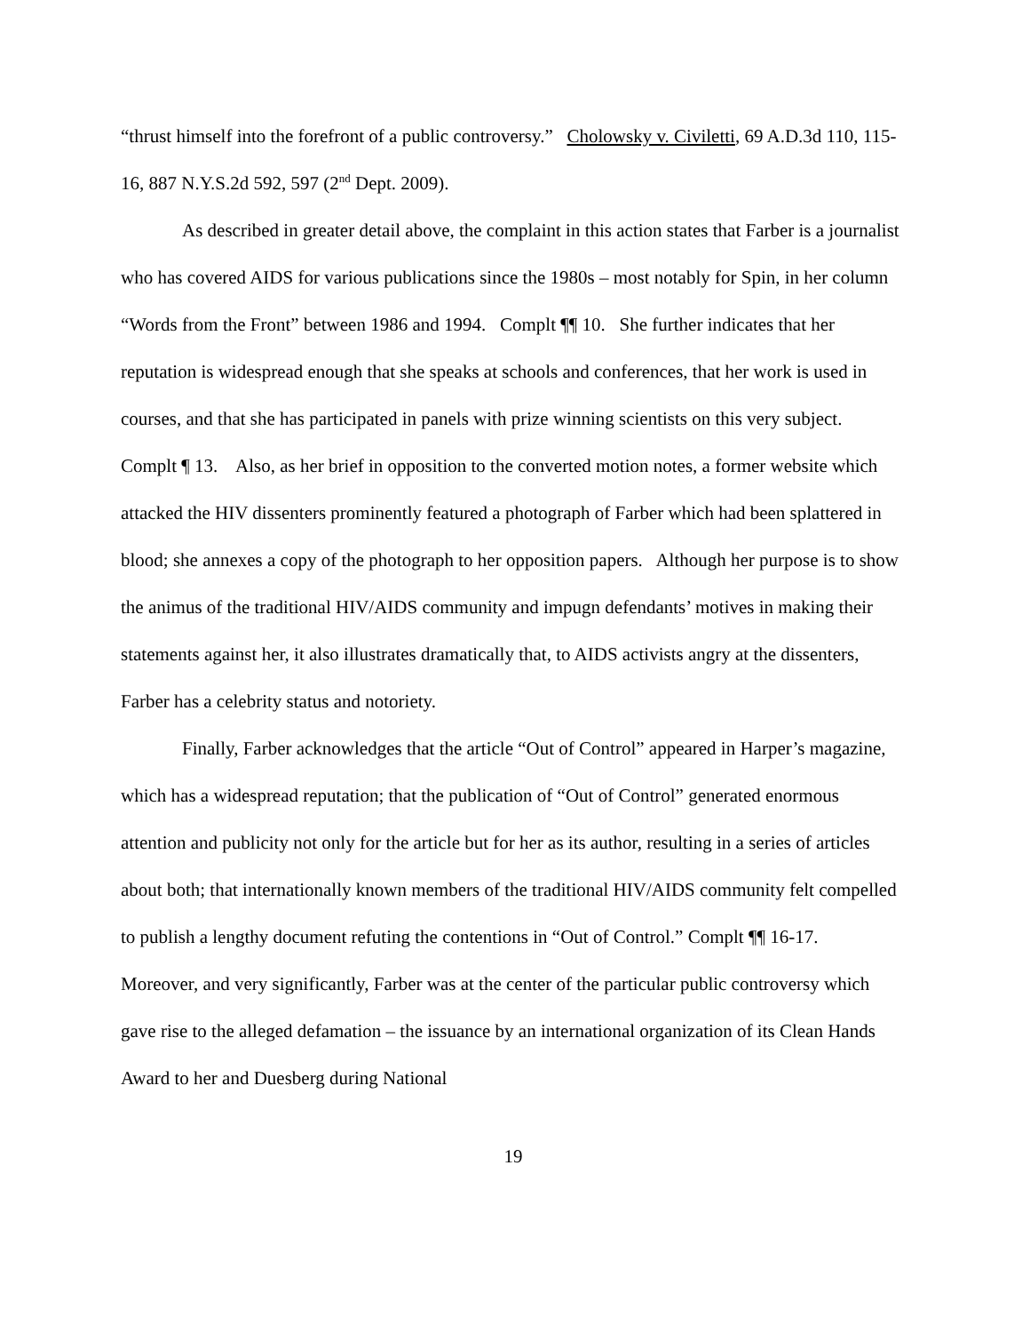“thrust himself into the forefront of a public controversy.” Cholowsky v. Civiletti, 69 A.D.3d 110, 115-16, 887 N.Y.S.2d 592, 597 (2<sup>nd</sup> Dept. 2009).
As described in greater detail above, the complaint in this action states that Farber is a journalist who has covered AIDS for various publications since the 1980s – most notably for Spin, in her column “Words from the Front” between 1986 and 1994. Complt ¶¶ 10. She further indicates that her reputation is widespread enough that she speaks at schools and conferences, that her work is used in courses, and that she has participated in panels with prize winning scientists on this very subject. Complt ¶ 13. Also, as her brief in opposition to the converted motion notes, a former website which attacked the HIV dissenters prominently featured a photograph of Farber which had been splattered in blood; she annexes a copy of the photograph to her opposition papers. Although her purpose is to show the animus of the traditional HIV/AIDS community and impugn defendants’ motives in making their statements against her, it also illustrates dramatically that, to AIDS activists angry at the dissenters, Farber has a celebrity status and notoriety.
Finally, Farber acknowledges that the article “Out of Control” appeared in Harper’s magazine, which has a widespread reputation; that the publication of “Out of Control” generated enormous attention and publicity not only for the article but for her as its author, resulting in a series of articles about both; that internationally known members of the traditional HIV/AIDS community felt compelled to publish a lengthy document refuting the contentions in “Out of Control.” Complt ¶¶ 16-17. Moreover, and very significantly, Farber was at the center of the particular public controversy which gave rise to the alleged defamation – the issuance by an international organization of its Clean Hands Award to her and Duesberg during National
19